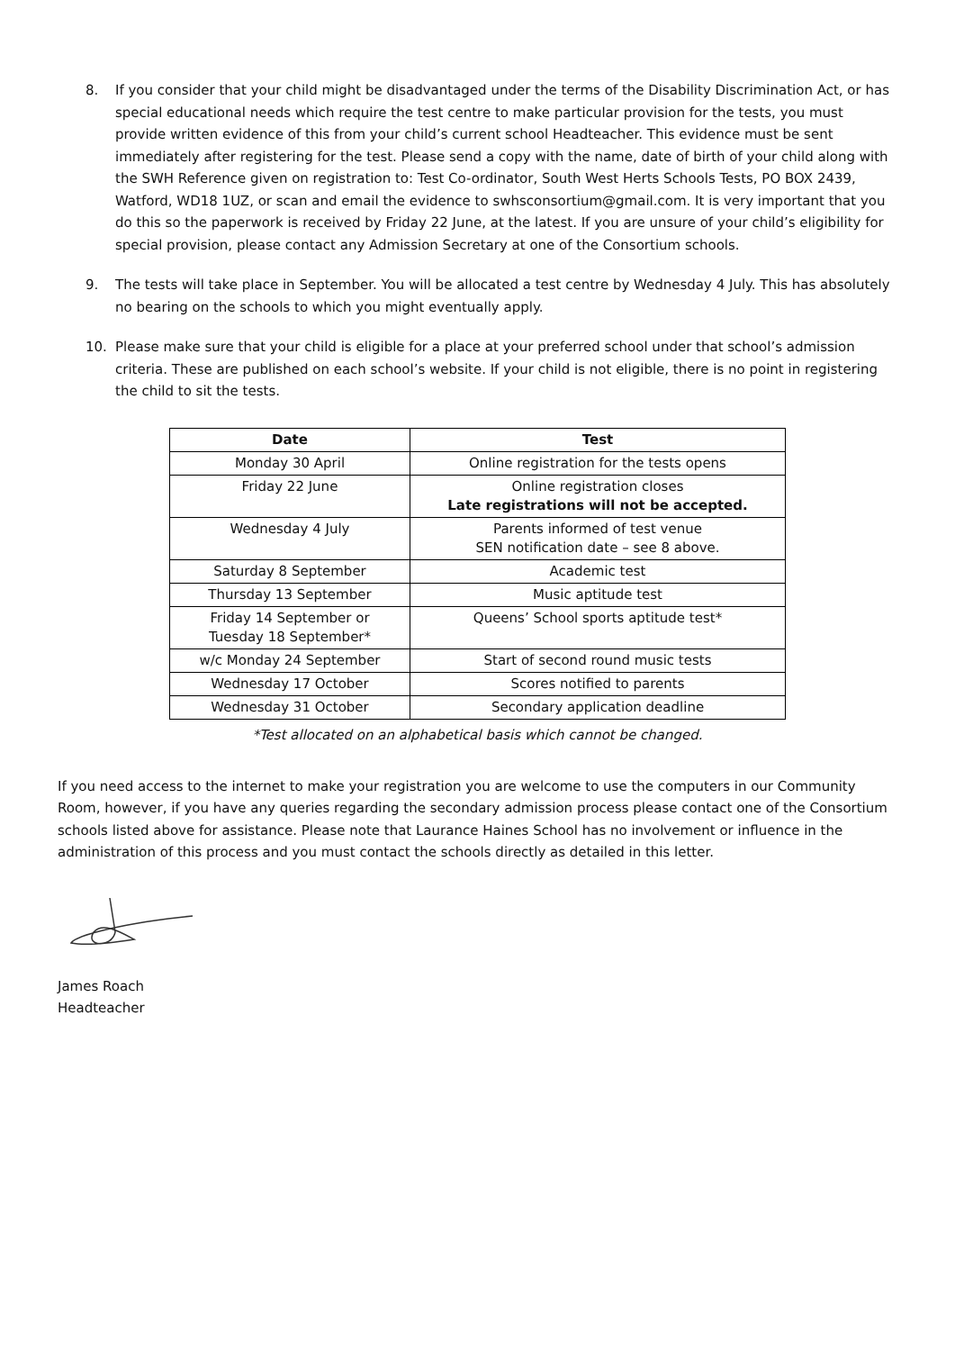8. If you consider that your child might be disadvantaged under the terms of the Disability Discrimination Act, or has special educational needs which require the test centre to make particular provision for the tests, you must provide written evidence of this from your child’s current school Headteacher. This evidence must be sent immediately after registering for the test. Please send a copy with the name, date of birth of your child along with the SWH Reference given on registration to: Test Co-ordinator, South West Herts Schools Tests, PO BOX 2439, Watford, WD18 1UZ, or scan and email the evidence to swhsconsortium@gmail.com. It is very important that you do this so the paperwork is received by Friday 22 June, at the latest. If you are unsure of your child’s eligibility for special provision, please contact any Admission Secretary at one of the Consortium schools.
9. The tests will take place in September. You will be allocated a test centre by Wednesday 4 July. This has absolutely no bearing on the schools to which you might eventually apply.
10. Please make sure that your child is eligible for a place at your preferred school under that school’s admission criteria. These are published on each school’s website. If your child is not eligible, there is no point in registering the child to sit the tests.
| Date | Test |
| --- | --- |
| Monday 30 April | Online registration for the tests opens |
| Friday 22 June | Online registration closes Late registrations will not be accepted. |
| Wednesday 4 July | Parents informed of test venue SEN notification date – see 8 above. |
| Saturday 8 September | Academic test |
| Thursday 13 September | Music aptitude test |
| Friday 14 September or Tuesday 18 September* | Queens’ School sports aptitude test* |
| w/c Monday 24 September | Start of second round music tests |
| Wednesday 17 October | Scores notified to parents |
| Wednesday 31 October | Secondary application deadline |
*Test allocated on an alphabetical basis which cannot be changed.
If you need access to the internet to make your registration you are welcome to use the computers in our Community Room, however, if you have any queries regarding the secondary admission process please contact one of the Consortium schools listed above for assistance. Please note that Laurance Haines School has no involvement or influence in the administration of this process and you must contact the schools directly as detailed in this letter.
James Roach
Headteacher